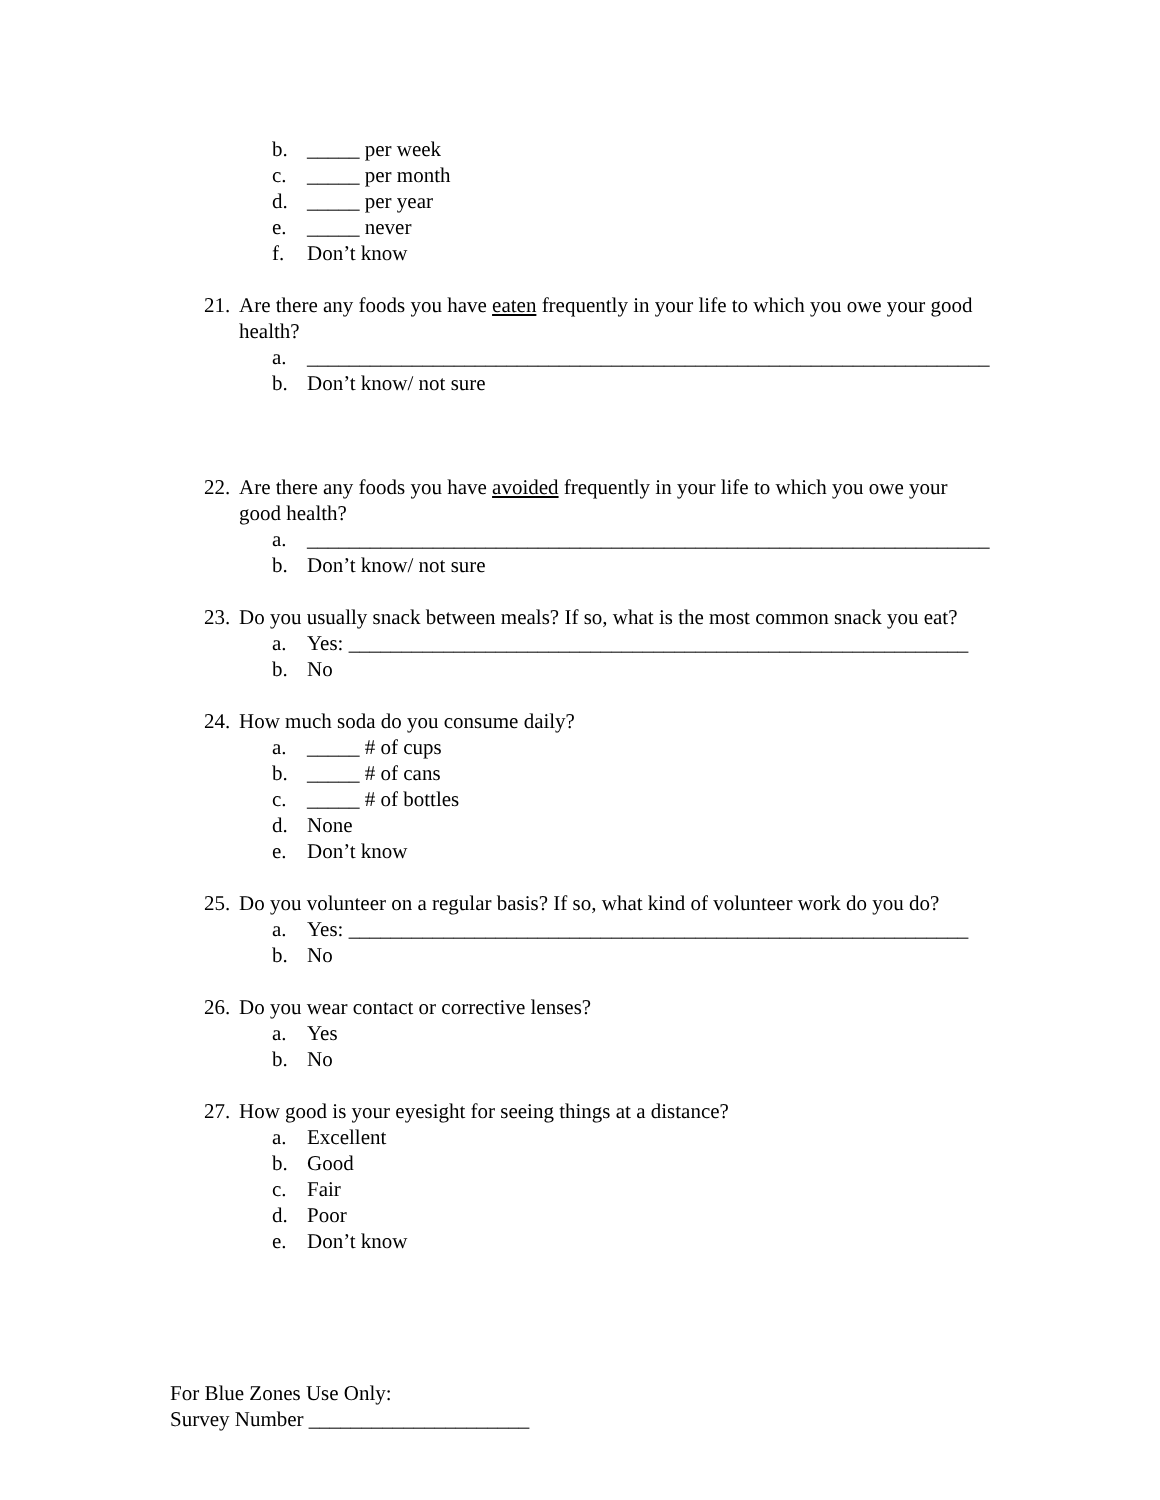b. _____ per week
c. _____ per month
d. _____ per year
e. _____ never
f. Don’t know
21. Are there any foods you have eaten frequently in your life to which you owe your good health?
a. _________________________________________________________________
b. Don’t know/ not sure
22. Are there any foods you have avoided frequently in your life to which you owe your good health?
a. _________________________________________________________________
b. Don’t know/ not sure
23. Do you usually snack between meals? If so, what is the most common snack you eat?
a. Yes: ___________________________________________________________
b. No
24. How much soda do you consume daily?
a. _____ # of cups
b. _____ # of cans
c. _____ # of bottles
d. None
e. Don’t know
25. Do you volunteer on a regular basis? If so, what kind of volunteer work do you do?
a. Yes: ___________________________________________________________
b. No
26. Do you wear contact or corrective lenses?
a. Yes
b. No
27. How good is your eyesight for seeing things at a distance?
a. Excellent
b. Good
c. Fair
d. Poor
e. Don’t know
For Blue Zones Use Only:
Survey Number _____________________